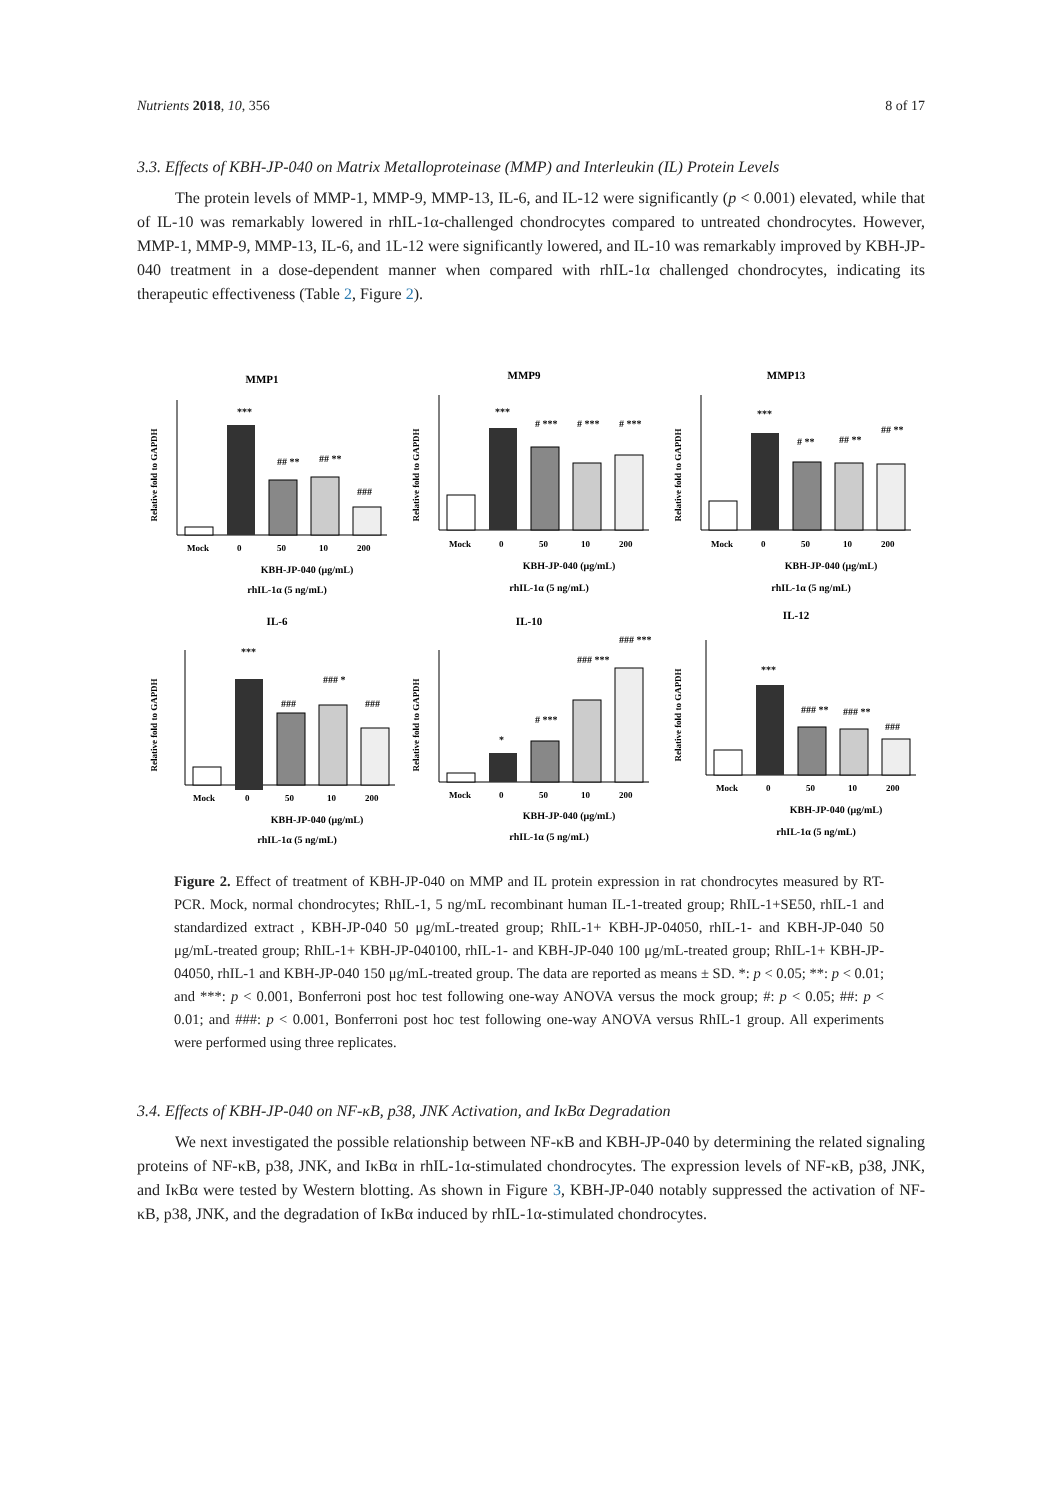Nutrients 2018, 10, 356 8 of 17
3.3. Effects of KBH-JP-040 on Matrix Metalloproteinase (MMP) and Interleukin (IL) Protein Levels
The protein levels of MMP-1, MMP-9, MMP-13, IL-6, and IL-12 were significantly (p < 0.001) elevated, while that of IL-10 was remarkably lowered in rhIL-1α-challenged chondrocytes compared to untreated chondrocytes. However, MMP-1, MMP-9, MMP-13, IL-6, and 1L-12 were significantly lowered, and IL-10 was remarkably improved by KBH-JP-040 treatment in a dose-dependent manner when compared with rhIL-1α challenged chondrocytes, indicating its therapeutic effectiveness (Table 2, Figure 2).
MMP1
Relative fold to GAPDH
***
## **
## **
###
Mock
0
50
10
200
KBH-JP-040 (μg/mL)
rhIL-1α (5 ng/mL)
MMP9
Relative fold to GAPDH
***
# ***
# ***
# ***
Mock
0
50
10
200
KBH-JP-040 (μg/mL)
rhIL-1α (5 ng/mL)
MMP13
Relative fold to GAPDH
***
# **
## **
## **
Mock
0
50
10
200
KBH-JP-040 (μg/mL)
rhIL-1α (5 ng/mL)
IL-6
Relative fold to GAPDH
***
###
### *
###
Mock
0
50
10
200
KBH-JP-040 (μg/mL)
rhIL-1α (5 ng/mL)
IL-10
Relative fold to GAPDH
*
# ***
### ***
### ***
Mock
0
50
10
200
KBH-JP-040 (μg/mL)
rhIL-1α (5 ng/mL)
IL-12
Relative fold to GAPDH
***
### **
### **
###
Mock
0
50
10
200
KBH-JP-040 (μg/mL)
rhIL-1α (5 ng/mL)
Figure 2. Effect of treatment of KBH-JP-040 on MMP and IL protein expression in rat chondrocytes measured by RT-PCR. Mock, normal chondrocytes; RhIL-1, 5 ng/mL recombinant human IL-1-treated group; RhIL-1+SE50, rhIL-1 and standardized extract , KBH-JP-040 50 μg/mL-treated group; RhIL-1+ KBH-JP-04050, rhIL-1- and KBH-JP-040 50 μg/mL-treated group; RhIL-1+ KBH-JP-040100, rhIL-1- and KBH-JP-040 100 μg/mL-treated group; RhIL-1+ KBH-JP-04050, rhIL-1 and KBH-JP-040 150 μg/mL-treated group. The data are reported as means ± SD. *: p < 0.05; **: p < 0.01; and ***: p < 0.001, Bonferroni post hoc test following one-way ANOVA versus the mock group; #: p < 0.05; ##: p < 0.01; and ###: p < 0.001, Bonferroni post hoc test following one-way ANOVA versus RhIL-1 group. All experiments were performed using three replicates.
3.4. Effects of KBH-JP-040 on NF-κB, p38, JNK Activation, and IκBα Degradation
We next investigated the possible relationship between NF-κB and KBH-JP-040 by determining the related signaling proteins of NF-κB, p38, JNK, and IκBα in rhIL-1α-stimulated chondrocytes. The expression levels of NF-κB, p38, JNK, and IκBα were tested by Western blotting. As shown in Figure 3, KBH-JP-040 notably suppressed the activation of NF-κB, p38, JNK, and the degradation of IκBα induced by rhIL-1α-stimulated chondrocytes.